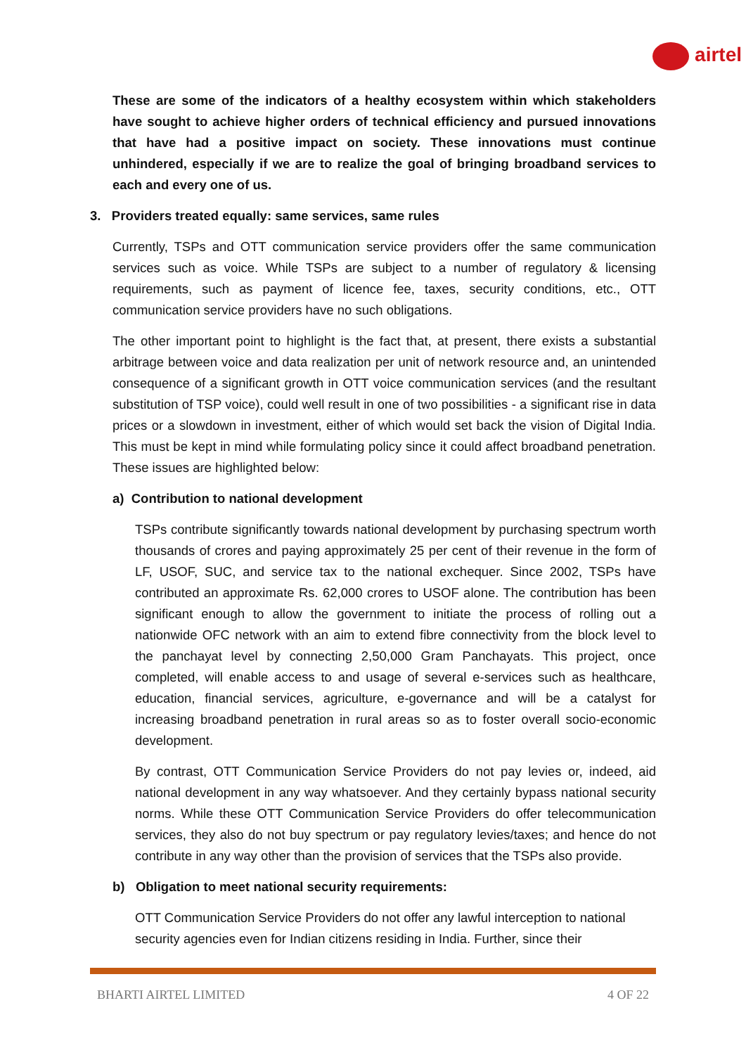airtel
These are some of the indicators of a healthy ecosystem within which stakeholders have sought to achieve higher orders of technical efficiency and pursued innovations that have had a positive impact on society. These innovations must continue unhindered, especially if we are to realize the goal of bringing broadband services to each and every one of us.
3. Providers treated equally: same services, same rules
Currently, TSPs and OTT communication service providers offer the same communication services such as voice. While TSPs are subject to a number of regulatory & licensing requirements, such as payment of licence fee, taxes, security conditions, etc., OTT communication service providers have no such obligations.
The other important point to highlight is the fact that, at present, there exists a substantial arbitrage between voice and data realization per unit of network resource and, an unintended consequence of a significant growth in OTT voice communication services (and the resultant substitution of TSP voice), could well result in one of two possibilities - a significant rise in data prices or a slowdown in investment, either of which would set back the vision of Digital India. This must be kept in mind while formulating policy since it could affect broadband penetration. These issues are highlighted below:
a) Contribution to national development
TSPs contribute significantly towards national development by purchasing spectrum worth thousands of crores and paying approximately 25 per cent of their revenue in the form of LF, USOF, SUC, and service tax to the national exchequer. Since 2002, TSPs have contributed an approximate Rs. 62,000 crores to USOF alone. The contribution has been significant enough to allow the government to initiate the process of rolling out a nationwide OFC network with an aim to extend fibre connectivity from the block level to the panchayat level by connecting 2,50,000 Gram Panchayats. This project, once completed, will enable access to and usage of several e-services such as healthcare, education, financial services, agriculture, e-governance and will be a catalyst for increasing broadband penetration in rural areas so as to foster overall socio-economic development.
By contrast, OTT Communication Service Providers do not pay levies or, indeed, aid national development in any way whatsoever. And they certainly bypass national security norms. While these OTT Communication Service Providers do offer telecommunication services, they also do not buy spectrum or pay regulatory levies/taxes; and hence do not contribute in any way other than the provision of services that the TSPs also provide.
b) Obligation to meet national security requirements:
OTT Communication Service Providers do not offer any lawful interception to national security agencies even for Indian citizens residing in India. Further, since their
BHARTI AIRTEL LIMITED 4 OF 22